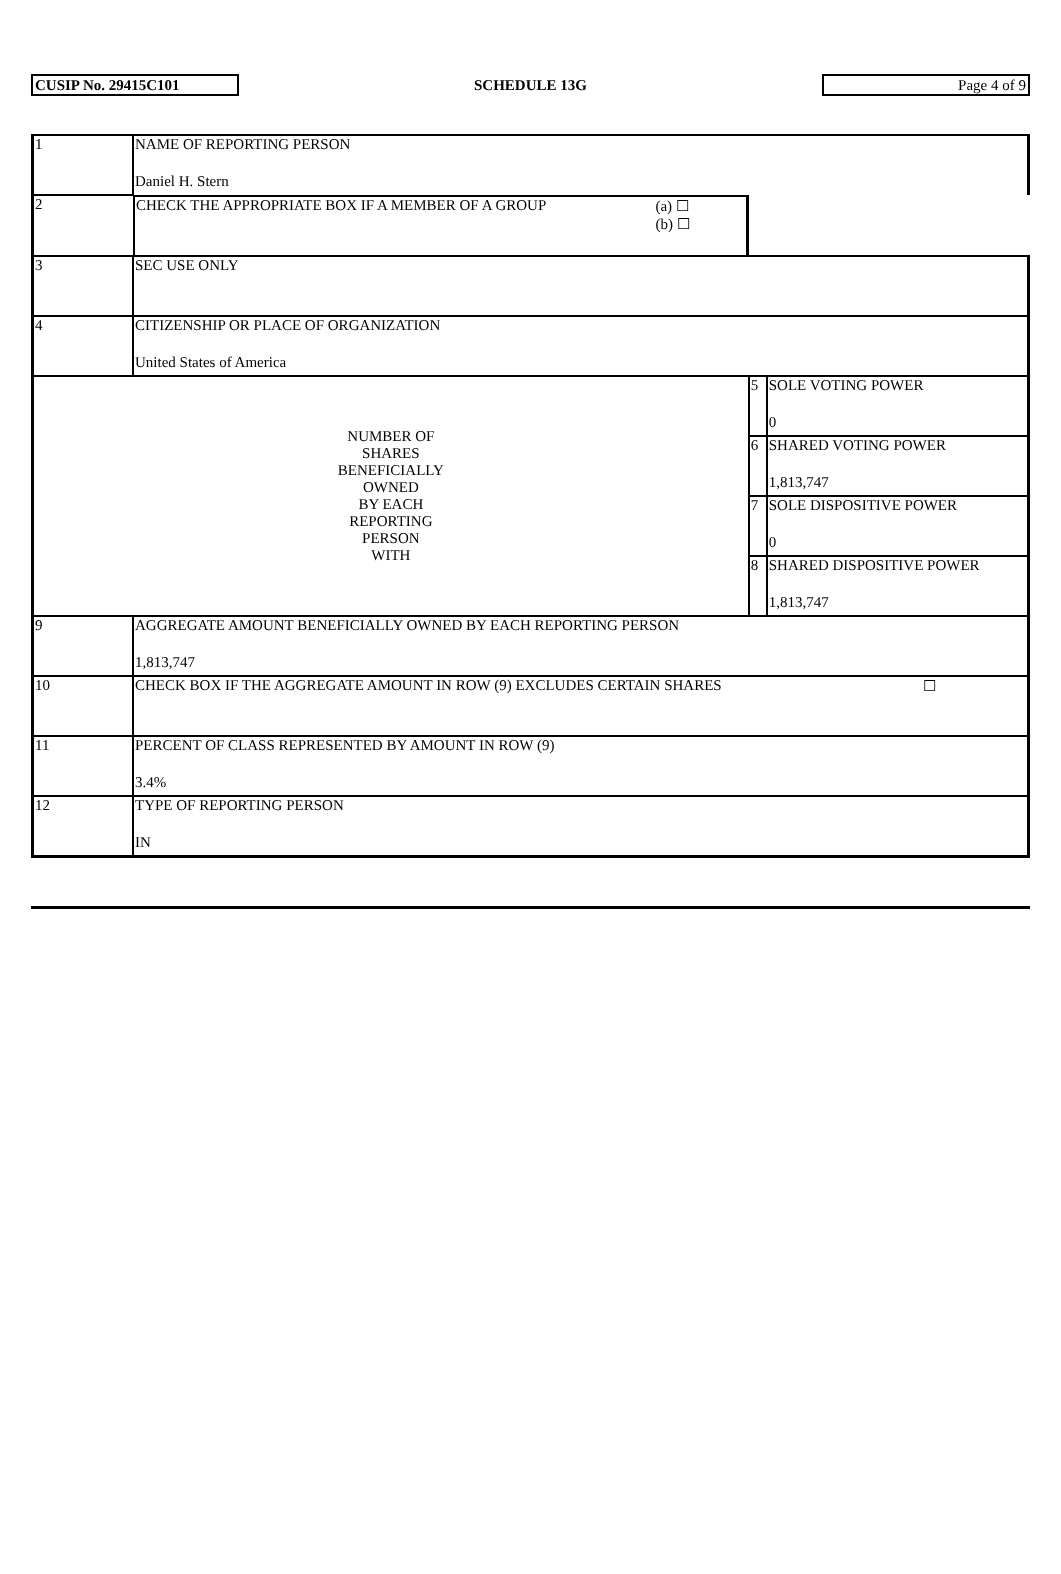CUSIP No. 29415C101 SCHEDULE 13G Page 4 of 9
| 1 | NAME OF REPORTING PERSON Daniel H. Stern | | |
| 2 | CHECK THE APPROPRIATE BOX IF A MEMBER OF A GROUP (a) ☐ (b) ☐ | | |
| 3 | SEC USE ONLY | | |
| 4 | CITIZENSHIP OR PLACE OF ORGANIZATION United States of America | | |
| NUMBER OF SHARES BENEFICIALLY OWNED BY EACH REPORTING PERSON WITH | | 5 | SOLE VOTING POWER 0 |
| | | 6 | SHARED VOTING POWER 1,813,747 |
| | | 7 | SOLE DISPOSITIVE POWER 0 |
| | | 8 | SHARED DISPOSITIVE POWER 1,813,747 |
| 9 | AGGREGATE AMOUNT BENEFICIALLY OWNED BY EACH REPORTING PERSON 1,813,747 | | |
| 10 | CHECK BOX IF THE AGGREGATE AMOUNT IN ROW (9) EXCLUDES CERTAIN SHARES ☐ | | |
| 11 | PERCENT OF CLASS REPRESENTED BY AMOUNT IN ROW (9) 3.4% | | |
| 12 | TYPE OF REPORTING PERSON IN | | |